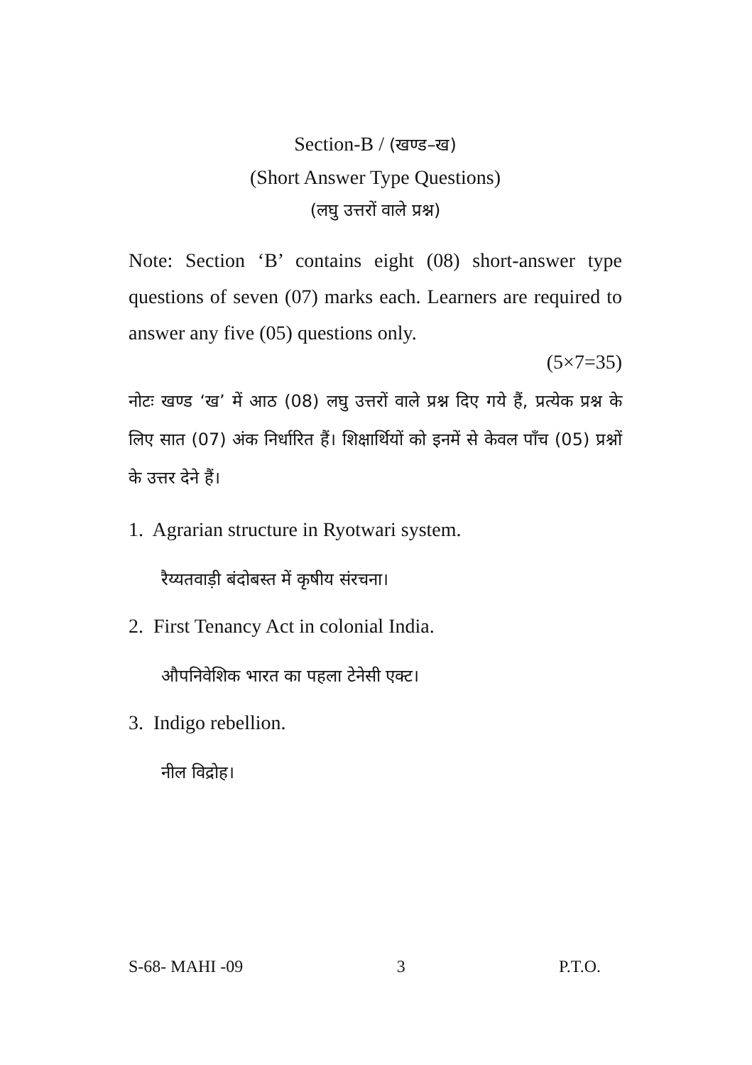Section-B / (खण्ड–ख)
(Short Answer Type Questions)
(लघु उत्तरों वाले प्रश्न)
Note: Section ‘B’ contains eight (08) short-answer type questions of seven (07) marks each. Learners are required to answer any five (05) questions only.
(5×7=35)
नोटः खण्ड ‘ख’ में आठ (08) लघु उत्तरों वाले प्रश्न दिए गये हैं, प्रत्येक प्रश्न के लिए सात (07) अंक निर्धारित हैं। शिक्षार्थियों को इनमें से केवल पाँच (05) प्रश्नों के उत्तर देने हैं।
1. Agrarian structure in Ryotwari system.
रैय्यतवाड़ी बंदोबस्त में कृषीय संरचना।
2. First Tenancy Act in colonial India.
औपनिवेशिक भारत का पहला टेनेसी एक्ट।
3. Indigo rebellion.
नील विद्रोह।
S-68- MAHI -09 3 P.T.O.